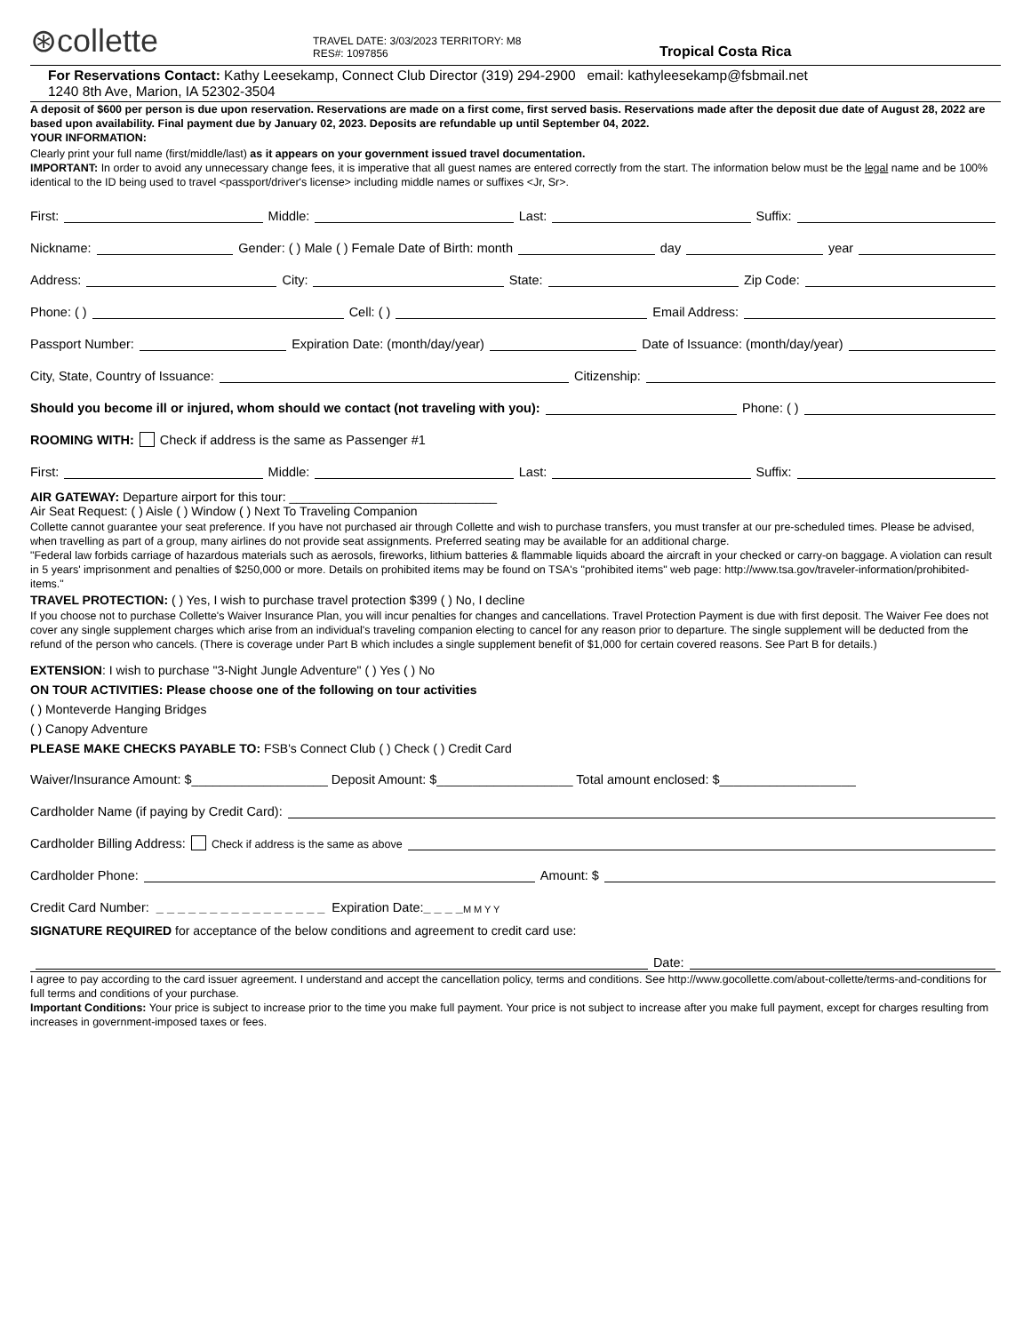⊛collette
TRAVEL DATE: 3/03/2023 TERRITORY: M8
RES#: 1097856
Tropical Costa Rica
For Reservations Contact: Kathy Leesekamp, Connect Club Director (319) 294-2900 email: kathyleesekamp@fsbmail.net
1240 8th Ave, Marion, IA 52302-3504
A deposit of $600 per person is due upon reservation. Reservations are made on a first come, first served basis. Reservations made after the deposit due date of August 28, 2022 are based upon availability. Final payment due by January 02, 2023. Deposits are refundable up until September 04, 2022.
YOUR INFORMATION:
Clearly print your full name (first/middle/last) as it appears on your government issued travel documentation.
IMPORTANT: In order to avoid any unnecessary change fees, it is imperative that all guest names are entered correctly from the start. The information below must be the legal name and be 100% identical to the ID being used to travel <passport/driver's license> including middle names or suffixes <Jr, Sr>.
First: Middle: Last: Suffix:
Nickname: Gender: ( ) Male ( ) Female Date of Birth: month day year
Address: City: State: Zip Code:
Phone: ( ) Cell: ( ) Email Address:
Passport Number: Expiration Date: (month/day/year) Date of Issuance: (month/day/year)
City, State, Country of Issuance: Citizenship:
Should you become ill or injured, whom should we contact (not traveling with you): Phone: ( )
ROOMING WITH: Check if address is the same as Passenger #1
First: Middle: Last: Suffix:
AIR GATEWAY: Departure airport for this tour: ______________________________
Air Seat Request: ( ) Aisle ( ) Window ( ) Next To Traveling Companion
Collette cannot guarantee your seat preference. If you have not purchased air through Collette and wish to purchase transfers, you must transfer at our pre-scheduled times. Please be advised, when travelling as part of a group, many airlines do not provide seat assignments. Preferred seating may be available for an additional charge.
"Federal law forbids carriage of hazardous materials such as aerosols, fireworks, lithium batteries & flammable liquids aboard the aircraft in your checked or carry-on baggage. A violation can result in 5 years' imprisonment and penalties of $250,000 or more. Details on prohibited items may be found on TSA's "prohibited items" web page: http://www.tsa.gov/traveler-information/prohibited-items."
TRAVEL PROTECTION: ( ) Yes, I wish to purchase travel protection $399 ( ) No, I decline
If you choose not to purchase Collette's Waiver Insurance Plan, you will incur penalties for changes and cancellations. Travel Protection Payment is due with first deposit. The Waiver Fee does not cover any single supplement charges which arise from an individual's traveling companion electing to cancel for any reason prior to departure. The single supplement will be deducted from the refund of the person who cancels. (There is coverage under Part B which includes a single supplement benefit of $1,000 for certain covered reasons. See Part B for details.)
EXTENSION: I wish to purchase "3-Night Jungle Adventure" ( ) Yes ( ) No
ON TOUR ACTIVITIES: Please choose one of the following on tour activities
( ) Monteverde Hanging Bridges
( ) Canopy Adventure
PLEASE MAKE CHECKS PAYABLE TO: FSB's Connect Club ( ) Check ( ) Credit Card
Waiver/Insurance Amount: $___________________ Deposit Amount: $___________________ Total amount enclosed: $___________________
Cardholder Name (if paying by Credit Card):
Cardholder Billing Address: Check if address is the same as above
Cardholder Phone: Amount: $
Credit Card Number: _ _ _ _ _ _ _ _ _ _ _ _ _ _ _ _ Expiration Date: _ _ _ _ M M Y Y
SIGNATURE REQUIRED for acceptance of the below conditions and agreement to credit card use:
Date:
I agree to pay according to the card issuer agreement. I understand and accept the cancellation policy, terms and conditions. See http://www.gocollette.com/about-collette/terms-and-conditions for full terms and conditions of your purchase.
Important Conditions: Your price is subject to increase prior to the time you make full payment. Your price is not subject to increase after you make full payment, except for charges resulting from increases in government-imposed taxes or fees.